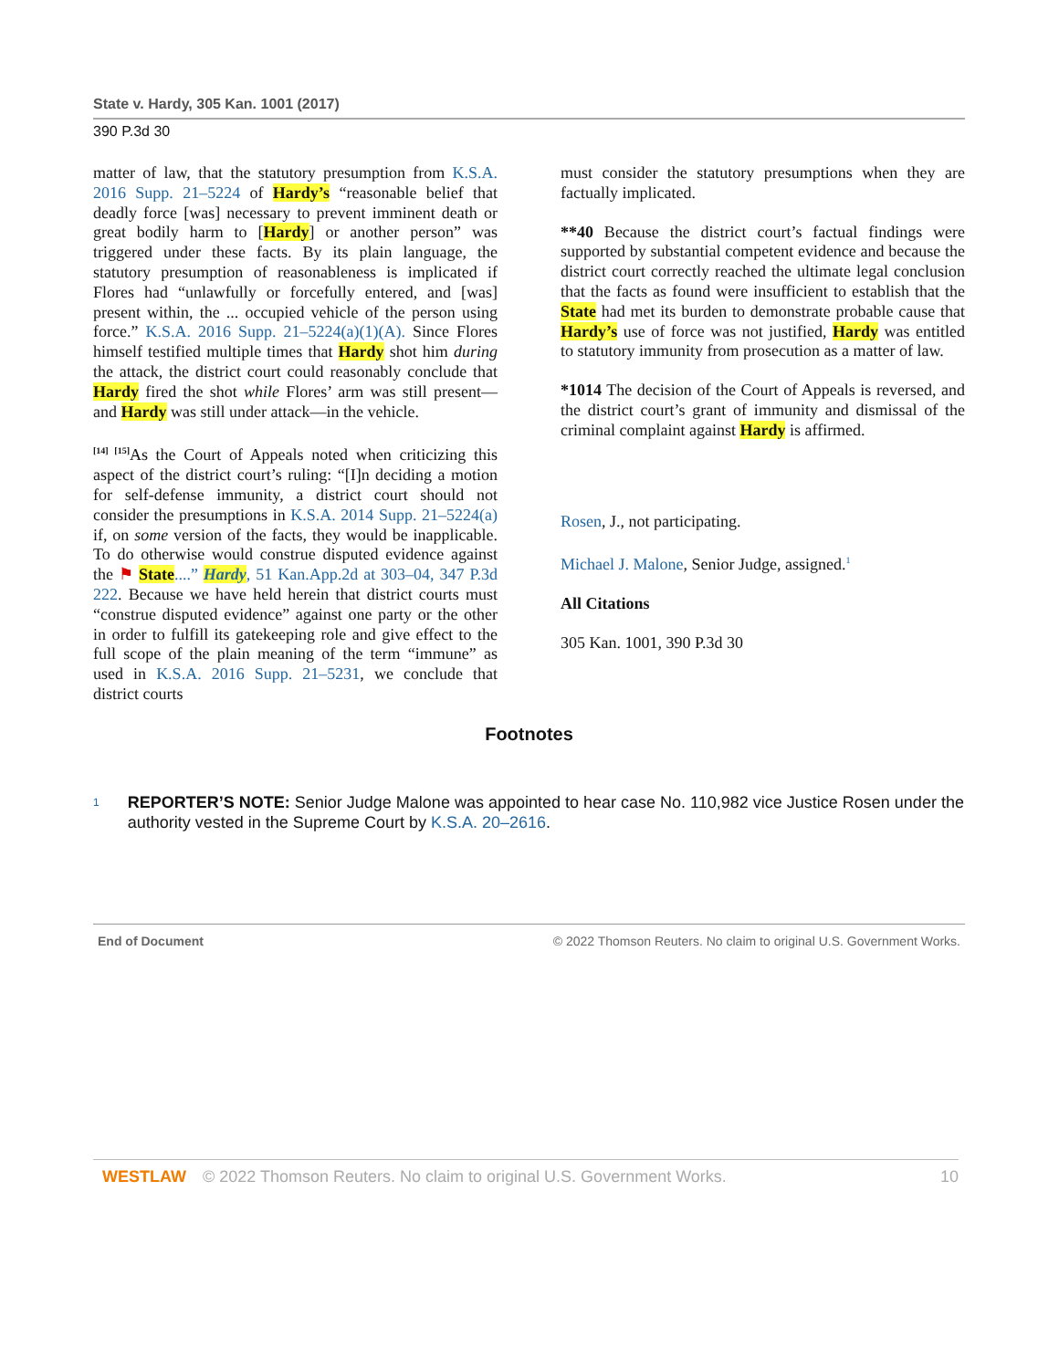State v. Hardy, 305 Kan. 1001 (2017)
390 P.3d 30
matter of law, that the statutory presumption from K.S.A. 2016 Supp. 21–5224 of Hardy’s “reasonable belief that deadly force [was] necessary to prevent imminent death or great bodily harm to [Hardy] or another person” was triggered under these facts. By its plain language, the statutory presumption of reasonableness is implicated if Flores had “unlawfully or forcefully entered, and [was] present within, the ... occupied vehicle of the person using force.” K.S.A. 2016 Supp. 21–5224(a)(1)(A). Since Flores himself testified multiple times that Hardy shot him during the attack, the district court could reasonably conclude that Hardy fired the shot while Flores’ arm was still present—and Hardy was still under attack—in the vehicle.
<sup>[14] [15]</sup>As the Court of Appeals noted when criticizing this aspect of the district court’s ruling: “[I]n deciding a motion for self-defense immunity, a district court should not consider the presumptions in K.S.A. 2014 Supp. 21–5224(a) if, on some version of the facts, they would be inapplicable. To do otherwise would construe disputed evidence against the ⚑ State....” Hardy, 51 Kan.App.2d at 303–04, 347 P.3d 222. Because we have held herein that district courts must “construe disputed evidence” against one party or the other in order to fulfill its gatekeeping role and give effect to the full scope of the plain meaning of the term “immune” as used in K.S.A. 2016 Supp. 21–5231, we conclude that district courts
must consider the statutory presumptions when they are factually implicated.
**40 Because the district court’s factual findings were supported by substantial competent evidence and because the district court correctly reached the ultimate legal conclusion that the facts as found were insufficient to establish that the State had met its burden to demonstrate probable cause that Hardy’s use of force was not justified, Hardy was entitled to statutory immunity from prosecution as a matter of law.
*1014 The decision of the Court of Appeals is reversed, and the district court’s grant of immunity and dismissal of the criminal complaint against Hardy is affirmed.
Rosen, J., not participating.
Michael J. Malone, Senior Judge, assigned.<sup>1</sup>
All Citations
305 Kan. 1001, 390 P.3d 30
Footnotes
1
REPORTER’S NOTE: Senior Judge Malone was appointed to hear case No. 110,982 vice Justice Rosen under the authority vested in the Supreme Court by K.S.A. 20–2616.
End of Document © 2022 Thomson Reuters. No claim to original U.S. Government Works.
WESTLAW © 2022 Thomson Reuters. No claim to original U.S. Government Works. 10